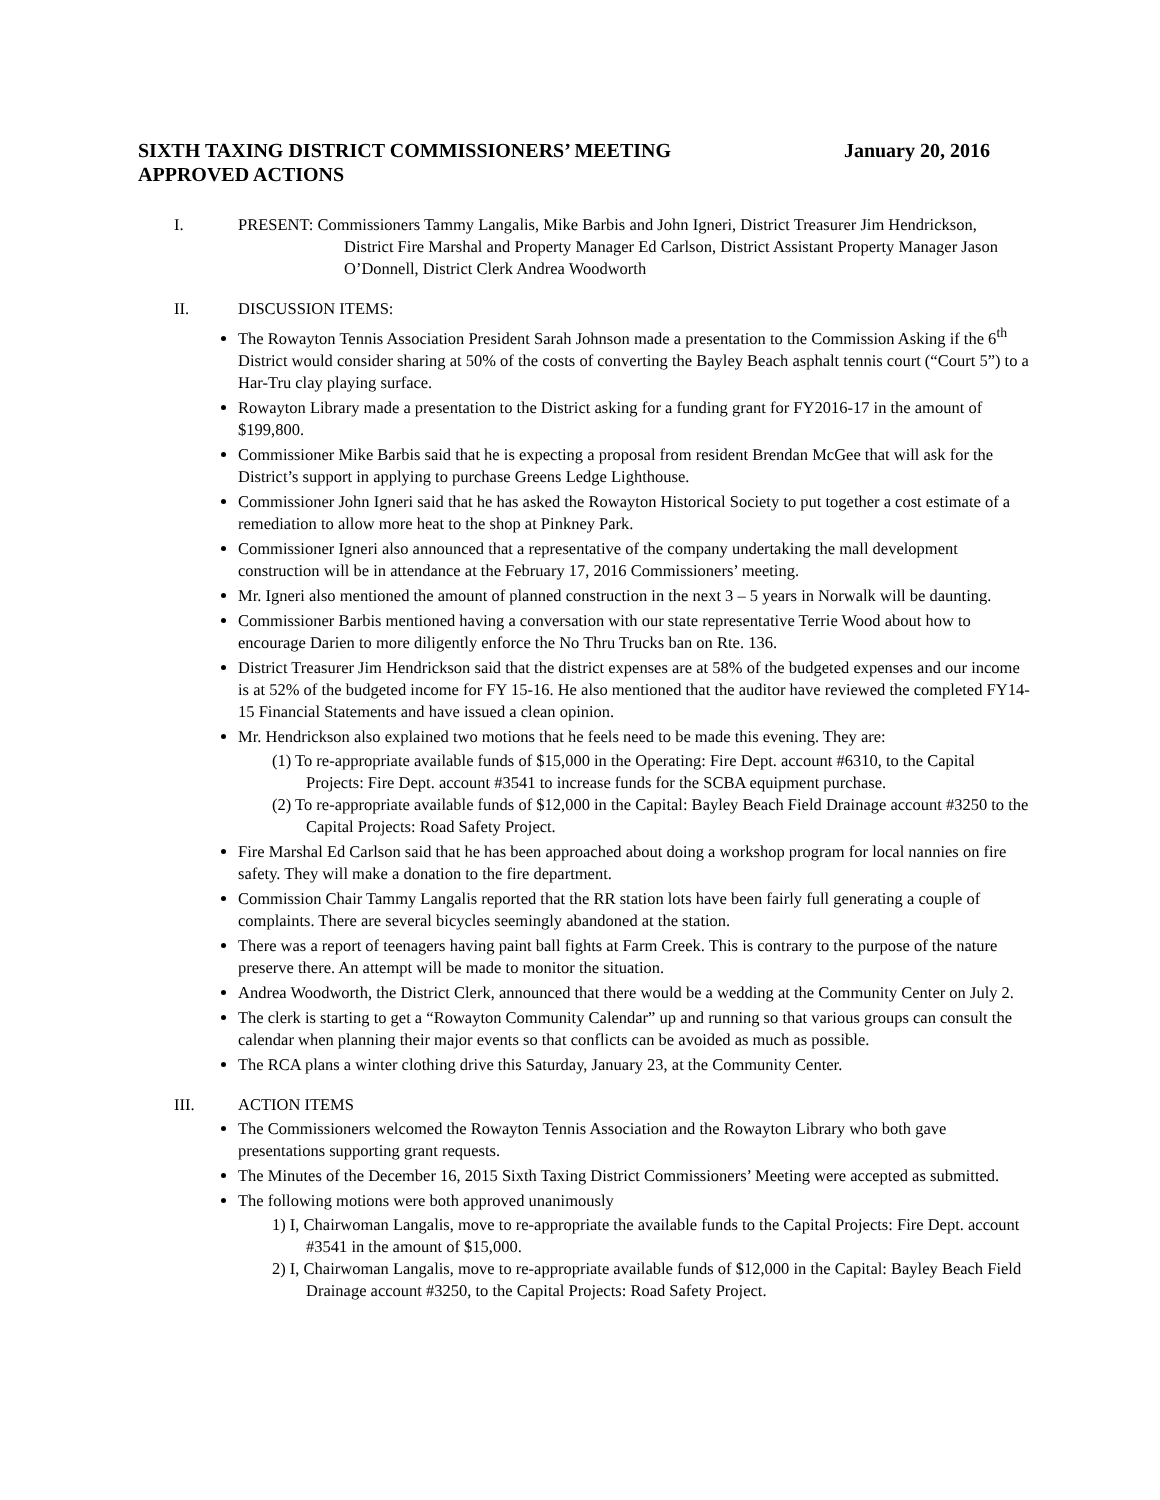SIXTH TAXING DISTRICT COMMISSIONERS’ MEETING January 20, 2016
APPROVED ACTIONS
I. PRESENT: Commissioners Tammy Langalis, Mike Barbis and John Igneri, District Treasurer Jim Hendrickson, District Fire Marshal and Property Manager Ed Carlson, District Assistant Property Manager Jason O’Donnell, District Clerk Andrea Woodworth
II. DISCUSSION ITEMS:
The Rowayton Tennis Association President Sarah Johnson made a presentation to the Commission Asking if the 6<sup>th</sup> District would consider sharing at 50% of the costs of converting the Bayley Beach asphalt tennis court (“Court 5”) to a Har-Tru clay playing surface.
Rowayton Library made a presentation to the District asking for a funding grant for FY2016-17 in the amount of $199,800.
Commissioner Mike Barbis said that he is expecting a proposal from resident Brendan McGee that will ask for the District’s support in applying to purchase Greens Ledge Lighthouse.
Commissioner John Igneri said that he has asked the Rowayton Historical Society to put together a cost estimate of a remediation to allow more heat to the shop at Pinkney Park.
Commissioner Igneri also announced that a representative of the company undertaking the mall development construction will be in attendance at the February 17, 2016 Commissioners’ meeting.
Mr. Igneri also mentioned the amount of planned construction in the next 3 – 5 years in Norwalk will be daunting.
Commissioner Barbis mentioned having a conversation with our state representative Terrie Wood about how to encourage Darien to more diligently enforce the No Thru Trucks ban on Rte. 136.
District Treasurer Jim Hendrickson said that the district expenses are at 58% of the budgeted expenses and our income is at 52% of the budgeted income for FY 15-16. He also mentioned that the auditor have reviewed the completed FY14-15 Financial Statements and have issued a clean opinion.
Mr. Hendrickson also explained two motions that he feels need to be made this evening. They are:
(1) To re-appropriate available funds of $15,000 in the Operating: Fire Dept. account #6310, to the Capital Projects: Fire Dept. account #3541 to increase funds for the SCBA equipment purchase.
(2) To re-appropriate available funds of $12,000 in the Capital: Bayley Beach Field Drainage account #3250 to the Capital Projects: Road Safety Project.
Fire Marshal Ed Carlson said that he has been approached about doing a workshop program for local nannies on fire safety. They will make a donation to the fire department.
Commission Chair Tammy Langalis reported that the RR station lots have been fairly full generating a couple of complaints. There are several bicycles seemingly abandoned at the station.
There was a report of teenagers having paint ball fights at Farm Creek. This is contrary to the purpose of the nature preserve there. An attempt will be made to monitor the situation.
Andrea Woodworth, the District Clerk, announced that there would be a wedding at the Community Center on July 2.
The clerk is starting to get a “Rowayton Community Calendar” up and running so that various groups can consult the calendar when planning their major events so that conflicts can be avoided as much as possible.
The RCA plans a winter clothing drive this Saturday, January 23, at the Community Center.
III. ACTION ITEMS
The Commissioners welcomed the Rowayton Tennis Association and the Rowayton Library who both gave presentations supporting grant requests.
The Minutes of the December 16, 2015 Sixth Taxing District Commissioners’ Meeting were accepted as submitted.
The following motions were both approved unanimously
1) I, Chairwoman Langalis, move to re-appropriate the available funds to the Capital Projects: Fire Dept. account #3541 in the amount of $15,000.
2) I, Chairwoman Langalis, move to re-appropriate available funds of $12,000 in the Capital: Bayley Beach Field Drainage account #3250, to the Capital Projects: Road Safety Project.